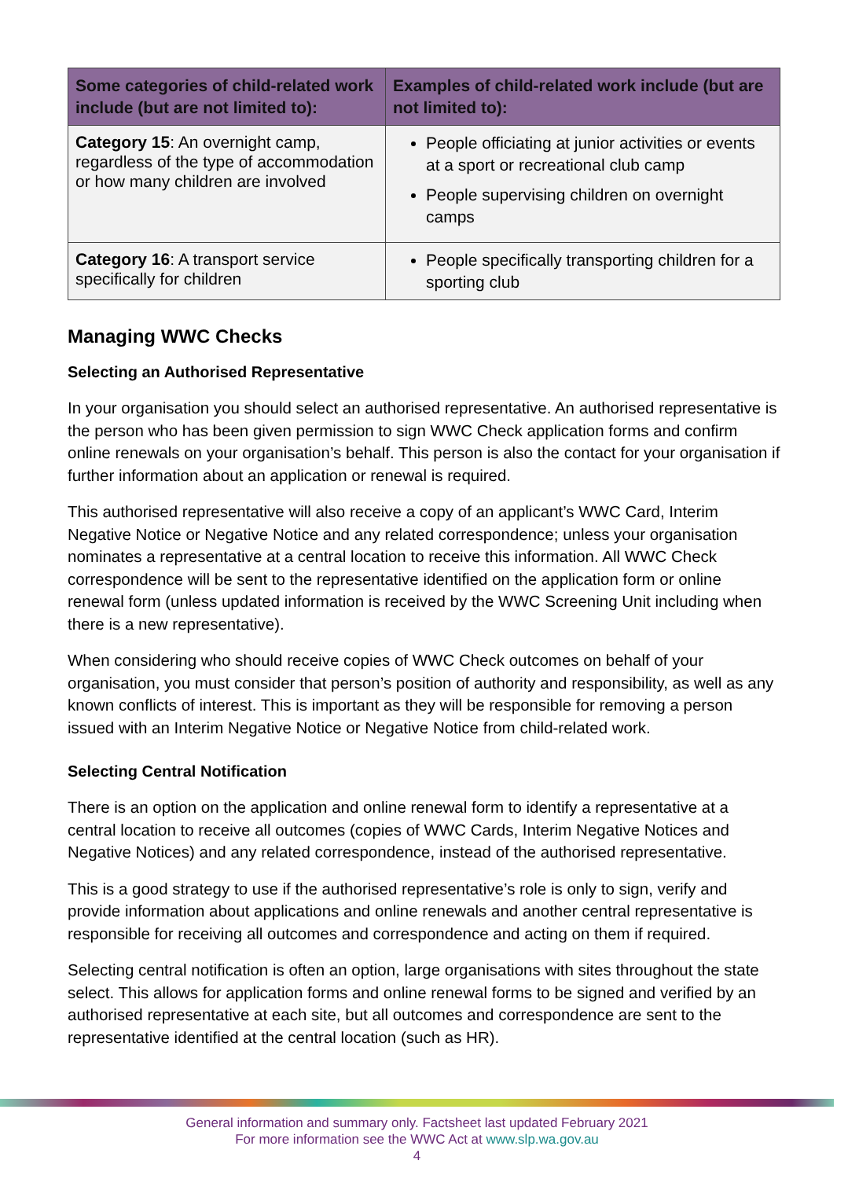| Some categories of child-related work include (but are not limited to): | Examples of child-related work include (but are not limited to): |
| --- | --- |
| Category 15 : An overnight camp, regardless of the type of accommodation or how many children are involved | People officiating at junior activities or events at a sport or recreational club camp People supervising children on overnight camps |
| Category 16 : A transport service specifically for children | People specifically transporting children for a sporting club |
Managing WWC Checks
Selecting an Authorised Representative
In your organisation you should select an authorised representative. An authorised representative is the person who has been given permission to sign WWC Check application forms and confirm online renewals on your organisation’s behalf. This person is also the contact for your organisation if further information about an application or renewal is required.
This authorised representative will also receive a copy of an applicant’s WWC Card, Interim Negative Notice or Negative Notice and any related correspondence; unless your organisation nominates a representative at a central location to receive this information. All WWC Check correspondence will be sent to the representative identified on the application form or online renewal form (unless updated information is received by the WWC Screening Unit including when there is a new representative).
When considering who should receive copies of WWC Check outcomes on behalf of your organisation, you must consider that person’s position of authority and responsibility, as well as any known conflicts of interest. This is important as they will be responsible for removing a person issued with an Interim Negative Notice or Negative Notice from child-related work.
Selecting Central Notification
There is an option on the application and online renewal form to identify a representative at a central location to receive all outcomes (copies of WWC Cards, Interim Negative Notices and Negative Notices) and any related correspondence, instead of the authorised representative.
This is a good strategy to use if the authorised representative’s role is only to sign, verify and provide information about applications and online renewals and another central representative is responsible for receiving all outcomes and correspondence and acting on them if required.
Selecting central notification is often an option, large organisations with sites throughout the state select. This allows for application forms and online renewal forms to be signed and verified by an authorised representative at each site, but all outcomes and correspondence are sent to the representative identified at the central location (such as HR).
General information and summary only. Factsheet last updated February 2021
For more information see the WWC Act at www.slp.wa.gov.au
4